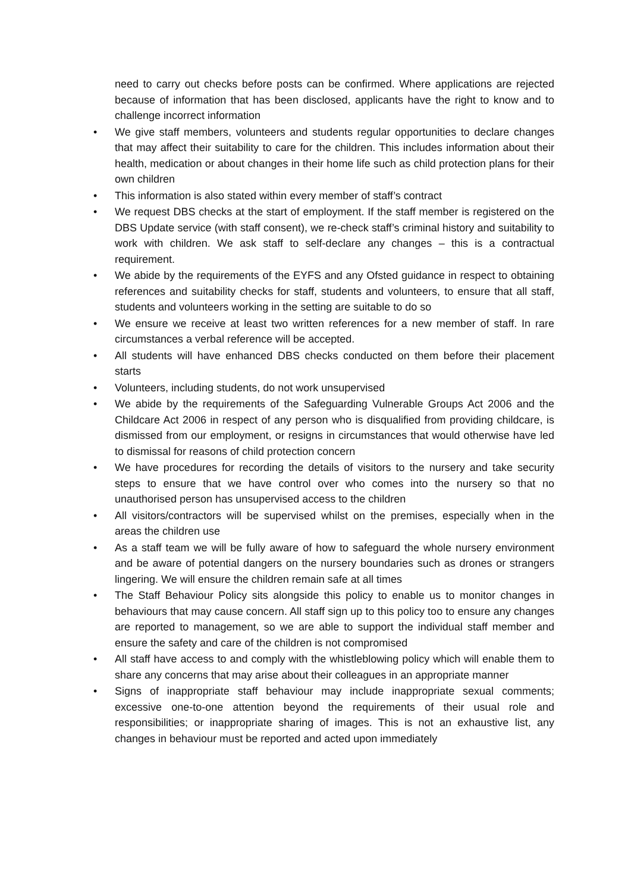need to carry out checks before posts can be confirmed. Where applications are rejected because of information that has been disclosed, applicants have the right to know and to challenge incorrect information
• We give staff members, volunteers and students regular opportunities to declare changes that may affect their suitability to care for the children. This includes information about their health, medication or about changes in their home life such as child protection plans for their own children
• This information is also stated within every member of staff’s contract
• We request DBS checks at the start of employment. If the staff member is registered on the DBS Update service (with staff consent), we re-check staff’s criminal history and suitability to work with children. We ask staff to self-declare any changes – this is a contractual requirement.
• We abide by the requirements of the EYFS and any Ofsted guidance in respect to obtaining references and suitability checks for staff, students and volunteers, to ensure that all staff, students and volunteers working in the setting are suitable to do so
• We ensure we receive at least two written references for a new member of staff. In rare circumstances a verbal reference will be accepted.
• All students will have enhanced DBS checks conducted on them before their placement starts
• Volunteers, including students, do not work unsupervised
• We abide by the requirements of the Safeguarding Vulnerable Groups Act 2006 and the Childcare Act 2006 in respect of any person who is disqualified from providing childcare, is dismissed from our employment, or resigns in circumstances that would otherwise have led to dismissal for reasons of child protection concern
• We have procedures for recording the details of visitors to the nursery and take security steps to ensure that we have control over who comes into the nursery so that no unauthorised person has unsupervised access to the children
• All visitors/contractors will be supervised whilst on the premises, especially when in the areas the children use
• As a staff team we will be fully aware of how to safeguard the whole nursery environment and be aware of potential dangers on the nursery boundaries such as drones or strangers lingering. We will ensure the children remain safe at all times
• The Staff Behaviour Policy sits alongside this policy to enable us to monitor changes in behaviours that may cause concern. All staff sign up to this policy too to ensure any changes are reported to management, so we are able to support the individual staff member and ensure the safety and care of the children is not compromised
• All staff have access to and comply with the whistleblowing policy which will enable them to share any concerns that may arise about their colleagues in an appropriate manner
• Signs of inappropriate staff behaviour may include inappropriate sexual comments; excessive one-to-one attention beyond the requirements of their usual role and responsibilities; or inappropriate sharing of images. This is not an exhaustive list, any changes in behaviour must be reported and acted upon immediately